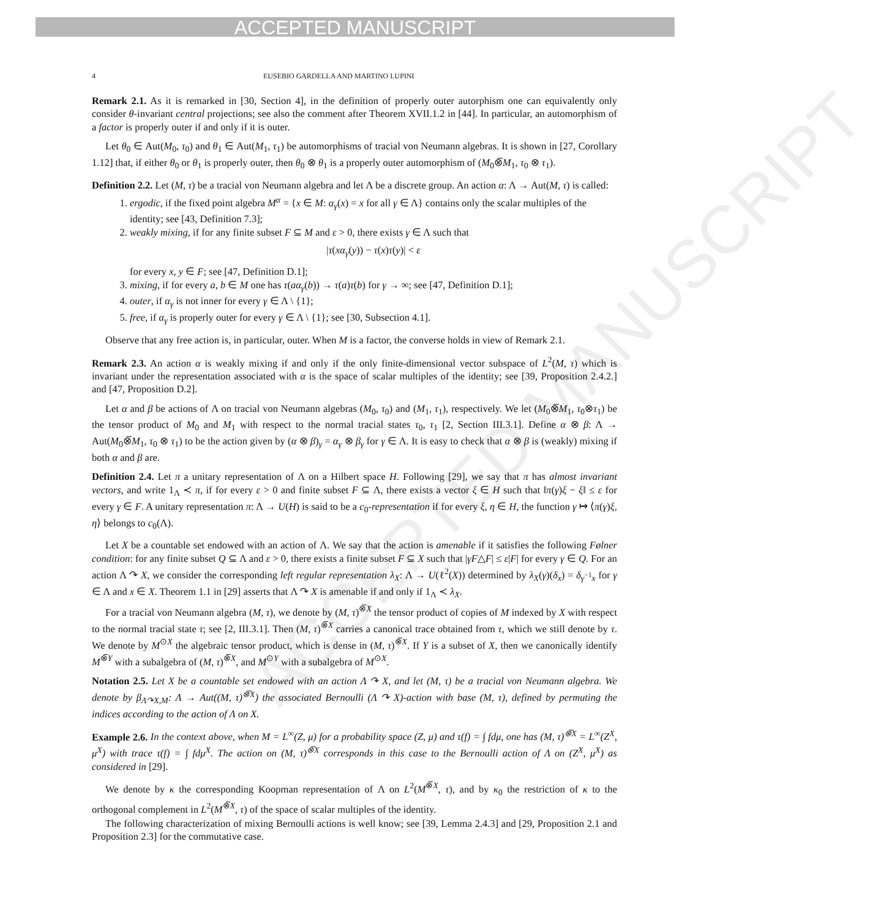ACCEPTED MANUSCRIPT
ACCEPTED MANUSCRIPT
4 EUSEBIO GARDELLA AND MARTINO LUPINI
Remark 2.1. As it is remarked in [30, Section 4], in the definition of properly outer autorphism one can equivalently only consider θ-invariant central projections; see also the comment after Theorem XVII.1.2 in [44]. In particular, an automorphism of a factor is properly outer if and only if it is outer.
Let θ<sub>0</sub> ∈ Aut(M<sub>0</sub>, τ<sub>0</sub>) and θ<sub>1</sub> ∈ Aut(M<sub>1</sub>, τ<sub>1</sub>) be automorphisms of tracial von Neumann algebras. It is shown in [27, Corollary 1.12] that, if either θ<sub>0</sub> or θ<sub>1</sub> is properly outer, then θ<sub>0</sub> ⊗ θ<sub>1</sub> is a properly outer automorphism of (M<sub>0</sub>⊗̅M<sub>1</sub>, τ<sub>0</sub> ⊗ τ<sub>1</sub>).
Definition 2.2. Let (M, τ) be a tracial von Neumann algebra and let Λ be a discrete group. An action α: Λ → Aut(M, τ) is called:
1. ergodic, if the fixed point algebra M<sup>α</sup> = {x ∈ M: α<sub>γ</sub>(x) = x for all γ ∈ Λ} contains only the scalar multiples of the identity; see [43, Definition 7.3];
2. weakly mixing, if for any finite subset F ⊆ M and ε > 0, there exists γ ∈ Λ such that
|τ(xα<sub>γ</sub>(y)) − τ(x)τ(y)| < ε
for every x, y ∈ F; see [47, Definition D.1];
3. mixing, if for every a, b ∈ M one has τ(aα<sub>γ</sub>(b)) → τ(a)τ(b) for γ → ∞; see [47, Definition D.1];
4. outer, if α<sub>γ</sub> is not inner for every γ ∈ Λ \ {1};
5. free, if α<sub>γ</sub> is properly outer for every γ ∈ Λ \ {1}; see [30, Subsection 4.1].
Observe that any free action is, in particular, outer. When M is a factor, the converse holds in view of Remark 2.1.
Remark 2.3. An action α is weakly mixing if and only if the only finite-dimensional vector subspace of L<sup>2</sup>(M, τ) which is invariant under the representation associated with α is the space of scalar multiples of the identity; see [39, Proposition 2.4.2.] and [47, Proposition D.2].
Let α and β be actions of Λ on tracial von Neumann algebras (M<sub>0</sub>, τ<sub>0</sub>) and (M<sub>1</sub>, τ<sub>1</sub>), respectively. We let (M<sub>0</sub>⊗̅M<sub>1</sub>, τ<sub>0</sub>⊗τ<sub>1</sub>) be the tensor product of M<sub>0</sub> and M<sub>1</sub> with respect to the normal tracial states τ<sub>0</sub>, τ<sub>1</sub> [2, Section III.3.1]. Define α ⊗ β: Λ → Aut(M<sub>0</sub>⊗̅M<sub>1</sub>, τ<sub>0</sub> ⊗ τ<sub>1</sub>) to be the action given by (α ⊗ β)<sub>γ</sub> = α<sub>γ</sub> ⊗ β<sub>γ</sub> for γ ∈ Λ. It is easy to check that α ⊗ β is (weakly) mixing if both α and β are.
Definition 2.4. Let π a unitary representation of Λ on a Hilbert space H. Following [29], we say that π has almost invariant vectors, and write 1<sub>Λ</sub> ≺ π, if for every ε > 0 and finite subset F ⊆ Λ, there exists a vector ξ ∈ H such that ‖π(γ)ξ − ξ‖ ≤ ε for every γ ∈ F. A unitary representation π: Λ → U(H) is said to be a c<sub>0</sub>-representation if for every ξ, η ∈ H, the function γ ↦ ⟨π(γ)ξ, η⟩ belongs to c<sub>0</sub>(Λ).
Let X be a countable set endowed with an action of Λ. We say that the action is amenable if it satisfies the following Følner condition: for any finite subset Q ⊆ Λ and ε > 0, there exists a finite subset F ⊆ X such that |γF△F| ≤ ε|F| for every γ ∈ Q. For an action Λ ↷ X, we consider the corresponding left regular representation λ<sub>X</sub>: Λ → U(ℓ<sup>2</sup>(X)) determined by λ<sub>X</sub>(γ)(δ<sub>x</sub>) = δ<sub>γ<sup>−1</sup>x</sub> for γ ∈ Λ and x ∈ X. Theorem 1.1 in [29] asserts that Λ ↷ X is amenable if and only if 1<sub>Λ</sub> ≺ λ<sub>X</sub>.
For a tracial von Neumann algebra (M, τ), we denote by (M, τ)<sup>⊗̅X</sup> the tensor product of copies of M indexed by X with respect to the normal tracial state τ; see [2, III.3.1]. Then (M, τ)<sup>⊗̅X</sup> carries a canonical trace obtained from τ, which we still denote by τ. We denote by M<sup>⊙X</sup> the algebraic tensor product, which is dense in (M, τ)<sup>⊗̅X</sup>. If Y is a subset of X, then we canonically identify M<sup>⊗̅Y</sup> with a subalgebra of (M, τ)<sup>⊗̅X</sup>, and M<sup>⊙Y</sup> with a subalgebra of M<sup>⊙X</sup>.
Notation 2.5. Let X be a countable set endowed with an action Λ ↷ X, and let (M, τ) be a tracial von Neumann algebra. We denote by β<sub>Λ↷X,M</sub>: Λ → Aut((M, τ)<sup>⊗̅X</sup>) the associated Bernoulli (Λ ↷ X)-action with base (M, τ), defined by permuting the indices according to the action of Λ on X.
Example 2.6. In the context above, when M = L<sup>∞</sup>(Z, μ) for a probability space (Z, μ) and τ(f) = ∫ fdμ, one has (M, τ)<sup>⊗̅X</sup> = L<sup>∞</sup>(Z<sup>X</sup>, μ<sup>X</sup>) with trace τ(f) = ∫ fdμ<sup>X</sup>. The action on (M, τ)<sup>⊗̅X</sup> corresponds in this case to the Bernoulli action of Λ on (Z<sup>X</sup>, μ<sup>X</sup>) as considered in [29].
We denote by κ the corresponding Koopman representation of Λ on L<sup>2</sup>(M<sup>⊗̅X</sup>, τ), and by κ<sub>0</sub> the restriction of κ to the orthogonal complement in L<sup>2</sup>(M<sup>⊗̅X</sup>, τ) of the space of scalar multiples of the identity.
The following characterization of mixing Bernoulli actions is well know; see [39, Lemma 2.4.3] and [29, Proposition 2.1 and Proposition 2.3] for the commutative case.